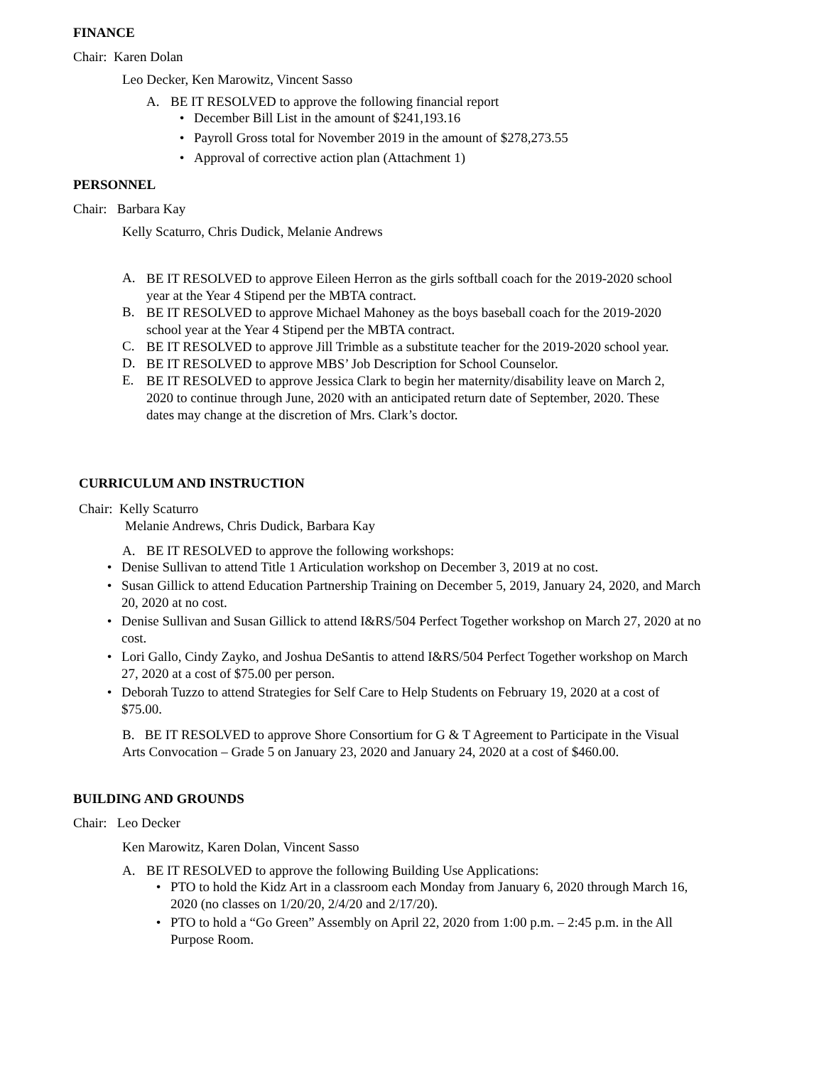FINANCE
Chair: Karen Dolan
Leo Decker, Ken Marowitz, Vincent Sasso
A. BE IT RESOLVED to approve the following financial report
• December Bill List in the amount of $241,193.16
• Payroll Gross total for November 2019 in the amount of $278,273.55
• Approval of corrective action plan (Attachment 1)
PERSONNEL
Chair: Barbara Kay
Kelly Scaturro, Chris Dudick, Melanie Andrews
A.
BE IT RESOLVED to approve Eileen Herron as the girls softball coach for the 2019-2020 school year at the Year 4 Stipend per the MBTA contract.
B.
BE IT RESOLVED to approve Michael Mahoney as the boys baseball coach for the 2019-2020 school year at the Year 4 Stipend per the MBTA contract.
C.
BE IT RESOLVED to approve Jill Trimble as a substitute teacher for the 2019-2020 school year.
D.
BE IT RESOLVED to approve MBS’ Job Description for School Counselor.
E.
BE IT RESOLVED to approve Jessica Clark to begin her maternity/disability leave on March 2, 2020 to continue through June, 2020 with an anticipated return date of September, 2020. These dates may change at the discretion of Mrs. Clark’s doctor.
CURRICULUM AND INSTRUCTION
Chair: Kelly Scaturro
Melanie Andrews, Chris Dudick, Barbara Kay
A. BE IT RESOLVED to approve the following workshops:
• Denise Sullivan to attend Title 1 Articulation workshop on December 3, 2019 at no cost.
• Susan Gillick to attend Education Partnership Training on December 5, 2019, January 24, 2020, and March 20, 2020 at no cost.
• Denise Sullivan and Susan Gillick to attend I&RS/504 Perfect Together workshop on March 27, 2020 at no cost.
• Lori Gallo, Cindy Zayko, and Joshua DeSantis to attend I&RS/504 Perfect Together workshop on March 27, 2020 at a cost of $75.00 per person.
• Deborah Tuzzo to attend Strategies for Self Care to Help Students on February 19, 2020 at a cost of $75.00.
B. BE IT RESOLVED to approve Shore Consortium for G & T Agreement to Participate in the Visual Arts Convocation – Grade 5 on January 23, 2020 and January 24, 2020 at a cost of $460.00.
BUILDING AND GROUNDS
Chair: Leo Decker
Ken Marowitz, Karen Dolan, Vincent Sasso
A. BE IT RESOLVED to approve the following Building Use Applications:
• PTO to hold the Kidz Art in a classroom each Monday from January 6, 2020 through March 16, 2020 (no classes on 1/20/20, 2/4/20 and 2/17/20).
• PTO to hold a “Go Green” Assembly on April 22, 2020 from 1:00 p.m. – 2:45 p.m. in the All Purpose Room.